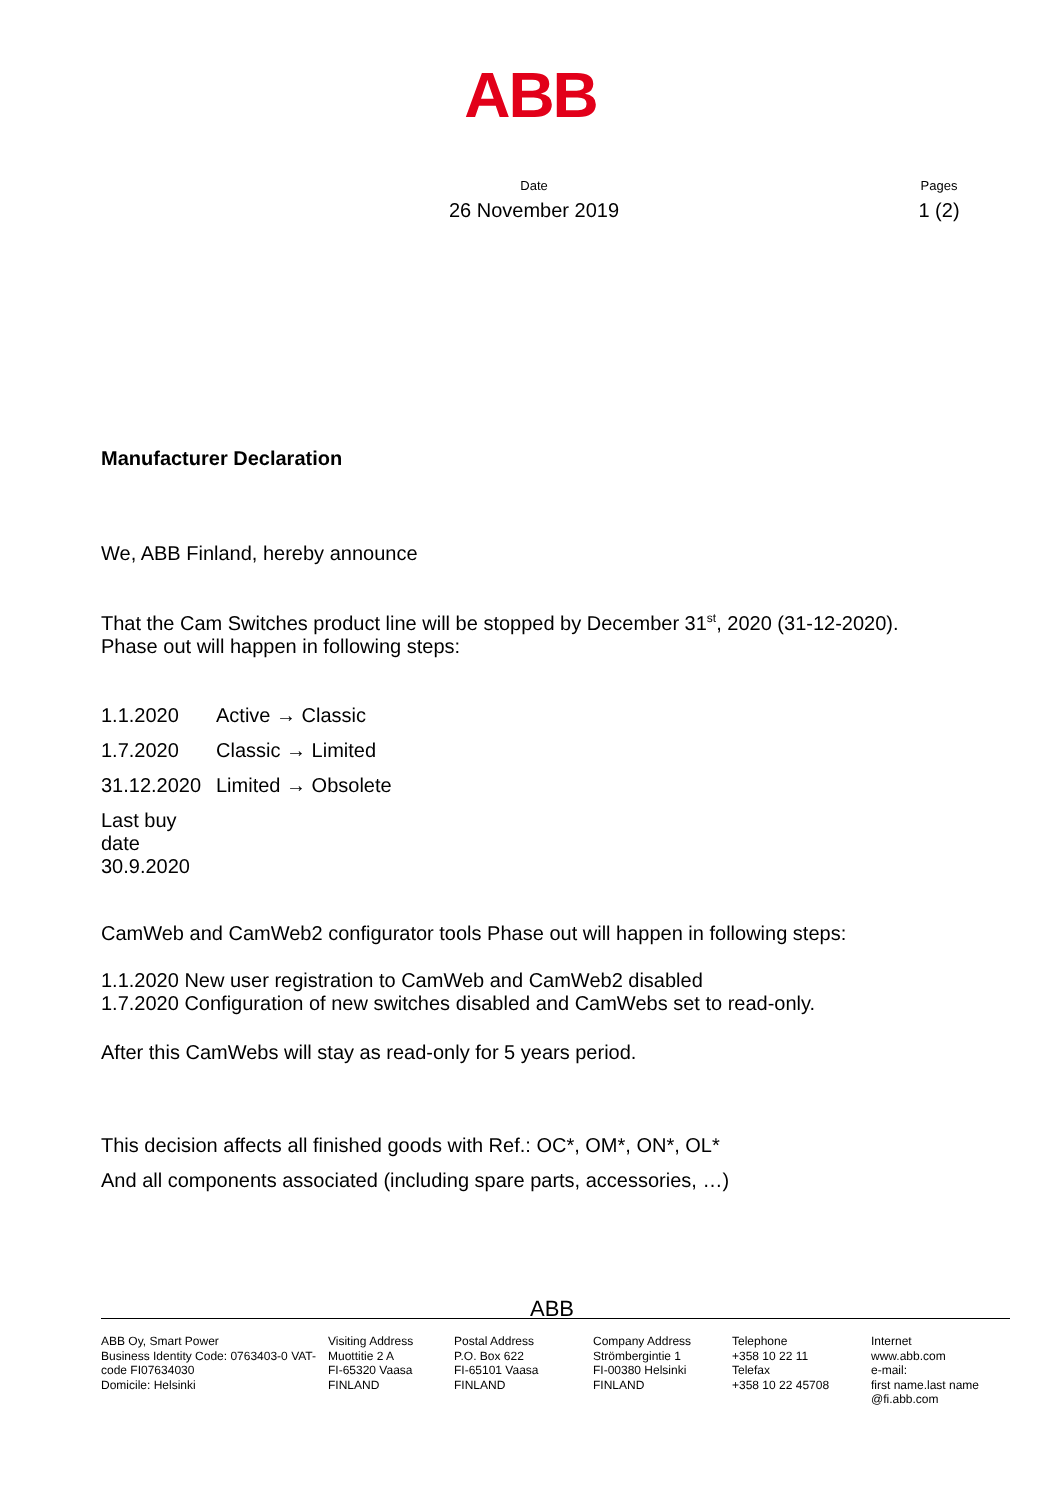ABB
Date
26 November 2019
Pages
1 (2)
Manufacturer Declaration
We, ABB Finland, hereby announce
That the Cam Switches product line will be stopped by December 31<sup>st</sup>, 2020 (31-12-2020).
Phase out will happen in following steps:
1.1.2020 Active → Classic
1.7.2020 Classic → Limited
31.12.2020 Limited → Obsolete
Last buy date 30.9.2020
CamWeb and CamWeb2 configurator tools Phase out will happen in following steps:
1.1.2020 New user registration to CamWeb and CamWeb2 disabled
1.7.2020 Configuration of new switches disabled and CamWebs set to read-only.
After this CamWebs will stay as read-only for 5 years period.
This decision affects all finished goods with Ref.: OC*, OM*, ON*, OL*
And all components associated (including spare parts, accessories, …)
ABB
ABB Oy, Smart Power
Business Identity Code: 0763403-0 VAT-code FI07634030
Domicile: Helsinki
Visiting Address
Muottitie 2 A
FI-65320 Vaasa
FINLAND
Postal Address
P.O. Box 622
FI-65101 Vaasa
FINLAND
Company Address
Strömbergintie 1
FI-00380 Helsinki
FINLAND
Telephone
+358 10 22 11
Telefax
+358 10 22 45708
Internet
www.abb.com
e-mail:
first name.last name @fi.abb.com